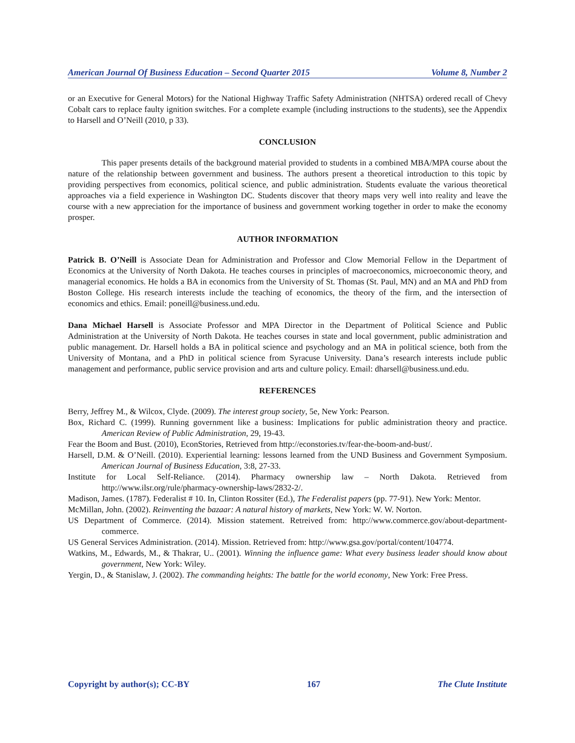American Journal Of Business Education – Second Quarter 2015 Volume 8, Number 2
or an Executive for General Motors) for the National Highway Traffic Safety Administration (NHTSA) ordered recall of Chevy Cobalt cars to replace faulty ignition switches. For a complete example (including instructions to the students), see the Appendix to Harsell and O’Neill (2010, p 33).
CONCLUSION
This paper presents details of the background material provided to students in a combined MBA/MPA course about the nature of the relationship between government and business. The authors present a theoretical introduction to this topic by providing perspectives from economics, political science, and public administration. Students evaluate the various theoretical approaches via a field experience in Washington DC. Students discover that theory maps very well into reality and leave the course with a new appreciation for the importance of business and government working together in order to make the economy prosper.
AUTHOR INFORMATION
Patrick B. O’Neill is Associate Dean for Administration and Professor and Clow Memorial Fellow in the Department of Economics at the University of North Dakota. He teaches courses in principles of macroeconomics, microeconomic theory, and managerial economics. He holds a BA in economics from the University of St. Thomas (St. Paul, MN) and an MA and PhD from Boston College. His research interests include the teaching of economics, the theory of the firm, and the intersection of economics and ethics. Email: poneill@business.und.edu.
Dana Michael Harsell is Associate Professor and MPA Director in the Department of Political Science and Public Administration at the University of North Dakota. He teaches courses in state and local government, public administration and public management. Dr. Harsell holds a BA in political science and psychology and an MA in political science, both from the University of Montana, and a PhD in political science from Syracuse University. Dana’s research interests include public management and performance, public service provision and arts and culture policy. Email: dharsell@business.und.edu.
REFERENCES
Berry, Jeffrey M., & Wilcox, Clyde. (2009). The interest group society, 5e, New York: Pearson.
Box, Richard C. (1999). Running government like a business: Implications for public administration theory and practice. American Review of Public Administration, 29, 19-43.
Fear the Boom and Bust. (2010), EconStories, Retrieved from http://econstories.tv/fear-the-boom-and-bust/.
Harsell, D.M. & O’Neill. (2010). Experiential learning: lessons learned from the UND Business and Government Symposium. American Journal of Business Education, 3:8, 27-33.
Institute for Local Self-Reliance. (2014). Pharmacy ownership law – North Dakota. Retrieved from http://www.ilsr.org/rule/pharmacy-ownership-laws/2832-2/.
Madison, James. (1787). Federalist # 10. In, Clinton Rossiter (Ed.), The Federalist papers (pp. 77-91). New York: Mentor.
McMillan, John. (2002). Reinventing the bazaar: A natural history of markets, New York: W. W. Norton.
US Department of Commerce. (2014). Mission statement. Retreived from: http://www.commerce.gov/about-department-commerce.
US General Services Administration. (2014). Mission. Retrieved from: http://www.gsa.gov/portal/content/104774.
Watkins, M., Edwards, M., & Thakrar, U.. (2001). Winning the influence game: What every business leader should know about government, New York: Wiley.
Yergin, D., & Stanislaw, J. (2002). The commanding heights: The battle for the world economy, New York: Free Press.
Copyright by author(s); CC-BY 167 The Clute Institute